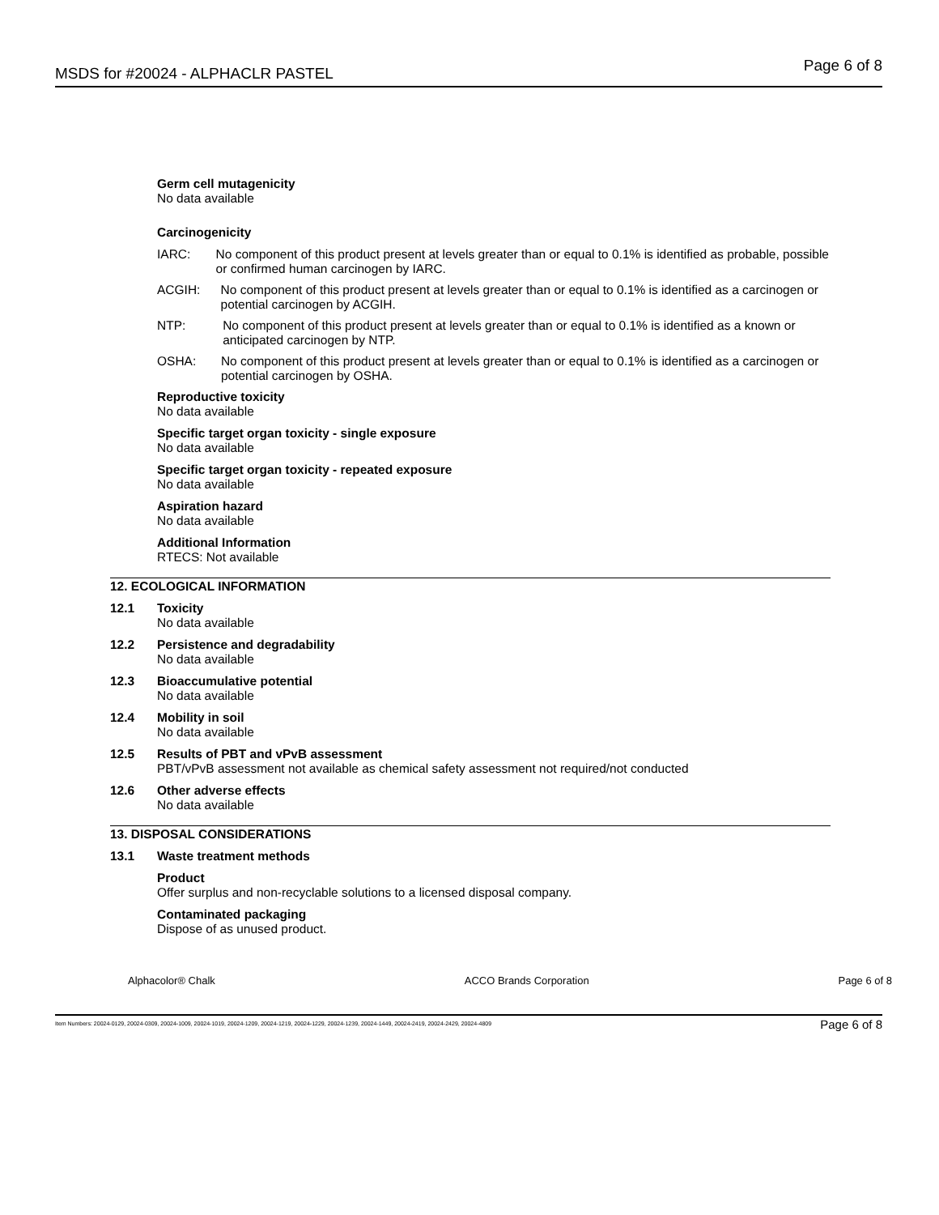MSDS for #20024 - ALPHACLR PASTEL
Page 6 of 8
Germ cell mutagenicity
No data available
Carcinogenicity
IARC: No component of this product present at levels greater than or equal to 0.1% is identified as probable, possible or confirmed human carcinogen by IARC.
ACGIH: No component of this product present at levels greater than or equal to 0.1% is identified as a carcinogen or potential carcinogen by ACGIH.
NTP: No component of this product present at levels greater than or equal to 0.1% is identified as a known or anticipated carcinogen by NTP.
OSHA: No component of this product present at levels greater than or equal to 0.1% is identified as a carcinogen or potential carcinogen by OSHA.
Reproductive toxicity
No data available
Specific target organ toxicity - single exposure
No data available
Specific target organ toxicity - repeated exposure
No data available
Aspiration hazard
No data available
Additional Information
RTECS: Not available
12. ECOLOGICAL INFORMATION
12.1 Toxicity
No data available
12.2 Persistence and degradability
No data available
12.3 Bioaccumulative potential
No data available
12.4 Mobility in soil
No data available
12.5 Results of PBT and vPvB assessment
PBT/vPvB assessment not available as chemical safety assessment not required/not conducted
12.6 Other adverse effects
No data available
13. DISPOSAL CONSIDERATIONS
13.1 Waste treatment methods
Product
Offer surplus and non-recyclable solutions to a licensed disposal company.
Contaminated packaging
Dispose of as unused product.
Alphacolor® Chalk ACCO Brands Corporation Page 6 of 8
Item Numbers: 20024-0129, 20024-0309, 20024-1009, 20024-1019, 20024-1209, 20024-1219, 20024-1229, 20024-1239, 20024-1449, 20024-2419, 20024-2429, 20024-4809 Page 6 of 8